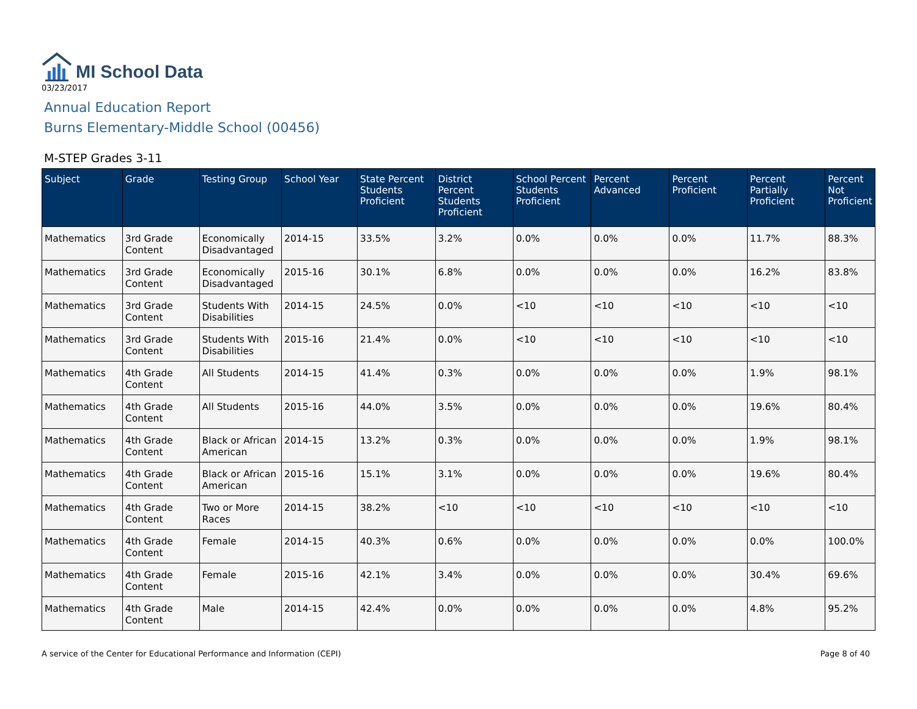MI School Data
03/23/2017
Annual Education Report
Burns Elementary-Middle School (00456)
M-STEP Grades 3-11
| Subject | Grade | Testing Group | School Year | State Percent Students Proficient | District Percent Students Proficient | School Percent Students Proficient | Percent Advanced | Percent Proficient | Percent Partially Proficient | Percent Not Proficient |
| --- | --- | --- | --- | --- | --- | --- | --- | --- | --- | --- |
| Mathematics | 3rd Grade Content | Economically Disadvantaged | 2014-15 | 33.5% | 3.2% | 0.0% | 0.0% | 0.0% | 11.7% | 88.3% |
| Mathematics | 3rd Grade Content | Economically Disadvantaged | 2015-16 | 30.1% | 6.8% | 0.0% | 0.0% | 0.0% | 16.2% | 83.8% |
| Mathematics | 3rd Grade Content | Students With Disabilities | 2014-15 | 24.5% | 0.0% | <10 | <10 | <10 | <10 | <10 |
| Mathematics | 3rd Grade Content | Students With Disabilities | 2015-16 | 21.4% | 0.0% | <10 | <10 | <10 | <10 | <10 |
| Mathematics | 4th Grade Content | All Students | 2014-15 | 41.4% | 0.3% | 0.0% | 0.0% | 0.0% | 1.9% | 98.1% |
| Mathematics | 4th Grade Content | All Students | 2015-16 | 44.0% | 3.5% | 0.0% | 0.0% | 0.0% | 19.6% | 80.4% |
| Mathematics | 4th Grade Content | Black or African American | 2014-15 | 13.2% | 0.3% | 0.0% | 0.0% | 0.0% | 1.9% | 98.1% |
| Mathematics | 4th Grade Content | Black or African American | 2015-16 | 15.1% | 3.1% | 0.0% | 0.0% | 0.0% | 19.6% | 80.4% |
| Mathematics | 4th Grade Content | Two or More Races | 2014-15 | 38.2% | <10 | <10 | <10 | <10 | <10 | <10 |
| Mathematics | 4th Grade Content | Female | 2014-15 | 40.3% | 0.6% | 0.0% | 0.0% | 0.0% | 0.0% | 100.0% |
| Mathematics | 4th Grade Content | Female | 2015-16 | 42.1% | 3.4% | 0.0% | 0.0% | 0.0% | 30.4% | 69.6% |
| Mathematics | 4th Grade Content | Male | 2014-15 | 42.4% | 0.0% | 0.0% | 0.0% | 0.0% | 4.8% | 95.2% |
A service of the Center for Educational Performance and Information (CEPI) Page 8 of 40